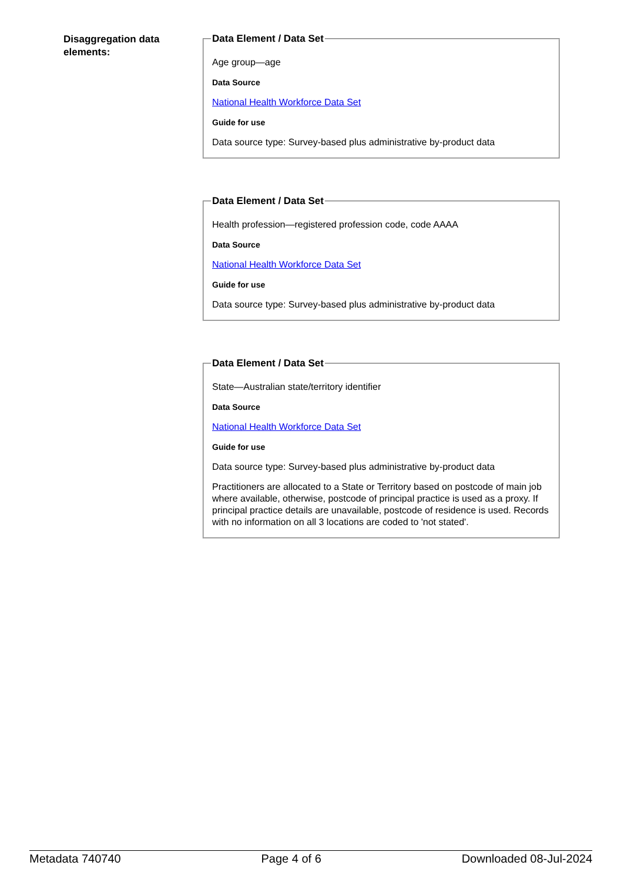Disaggregation data elements:
Data Element / Data Set
Age group—age
Data Source
National Health Workforce Data Set
Guide for use
Data source type: Survey-based plus administrative by-product data
Data Element / Data Set
Health profession—registered profession code, code AAAA
Data Source
National Health Workforce Data Set
Guide for use
Data source type: Survey-based plus administrative by-product data
Data Element / Data Set
State—Australian state/territory identifier
Data Source
National Health Workforce Data Set
Guide for use
Data source type: Survey-based plus administrative by-product data
Practitioners are allocated to a State or Territory based on postcode of main job where available, otherwise, postcode of principal practice is used as a proxy. If principal practice details are unavailable, postcode of residence is used. Records with no information on all 3 locations are coded to 'not stated'.
Metadata 740740 Page 4 of 6 Downloaded 08-Jul-2024